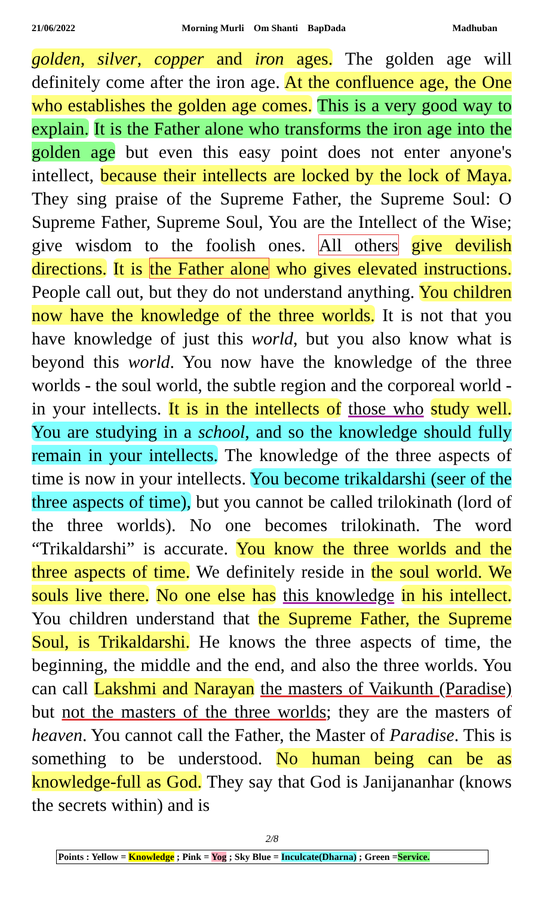21/06/2022 Morning Murli Om Shanti BapDada Madhuban
golden, silver, copper and iron ages. The golden age will definitely come after the iron age. At the confluence age, the One who establishes the golden age comes. This is a very good way to explain. It is the Father alone who transforms the iron age into the golden age but even this easy point does not enter anyone's intellect, because their intellects are locked by the lock of Maya. They sing praise of the Supreme Father, the Supreme Soul: O Supreme Father, Supreme Soul, You are the Intellect of the Wise; give wisdom to the foolish ones. All others give devilish directions. It is the Father alone who gives elevated instructions. People call out, but they do not understand anything. You children now have the knowledge of the three worlds. It is not that you have knowledge of just this world, but you also know what is beyond this world. You now have the knowledge of the three worlds - the soul world, the subtle region and the corporeal world - in your intellects. It is in the intellects of those who study well. You are studying in a school, and so the knowledge should fully remain in your intellects. The knowledge of the three aspects of time is now in your intellects. You become trikaldarshi (seer of the three aspects of time), but you cannot be called trilokinath (lord of the three worlds). No one becomes trilokinath. The word “Trikaldarshi” is accurate. You know the three worlds and the three aspects of time. We definitely reside in the soul world. We souls live there. No one else has this knowledge in his intellect. You children understand that the Supreme Father, the Supreme Soul, is Trikaldarshi. He knows the three aspects of time, the beginning, the middle and the end, and also the three worlds. You can call Lakshmi and Narayan the masters of Vaikunth (Paradise) but not the masters of the three worlds; they are the masters of heaven. You cannot call the Father, the Master of Paradise. This is something to be understood. No human being can be as knowledge-full as God. They say that God is Janijananhar (knows the secrets within) and is
2/8
Points : Yellow = Knowledge ; Pink = Yog ; Sky Blue = Inculcate(Dharna) ; Green =Service.